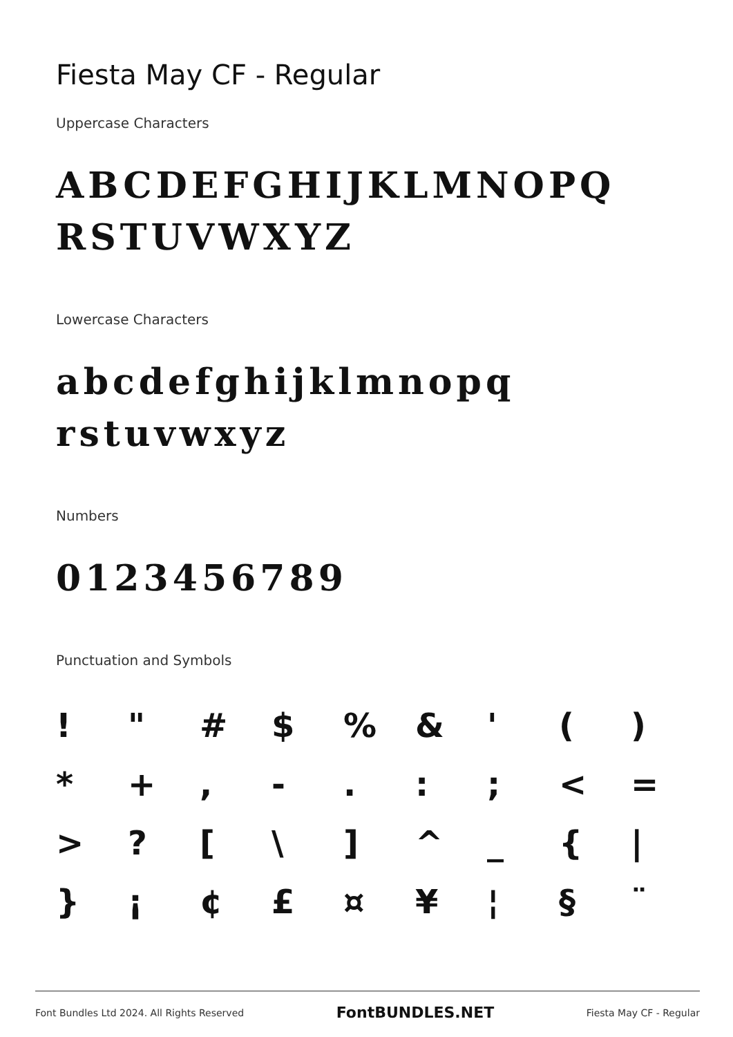Fiesta May CF - Regular
Uppercase Characters
ABCDEFGHIJKLMNOPQ RSTUVWXYZ
Lowercase Characters
abcdefghijklmnopq rstuvwxyz
Numbers
0123456789
Punctuation and Symbols
! " # $% & ' () * +, -.:; < = >? [\] ^ _ { | } ¡ ¢ £ ¤ ¥ ¦ § ¨
Font Bundles Ltd 2024. All Rights Reserved FontBUNDLES.NET Fiesta May CF - Regular